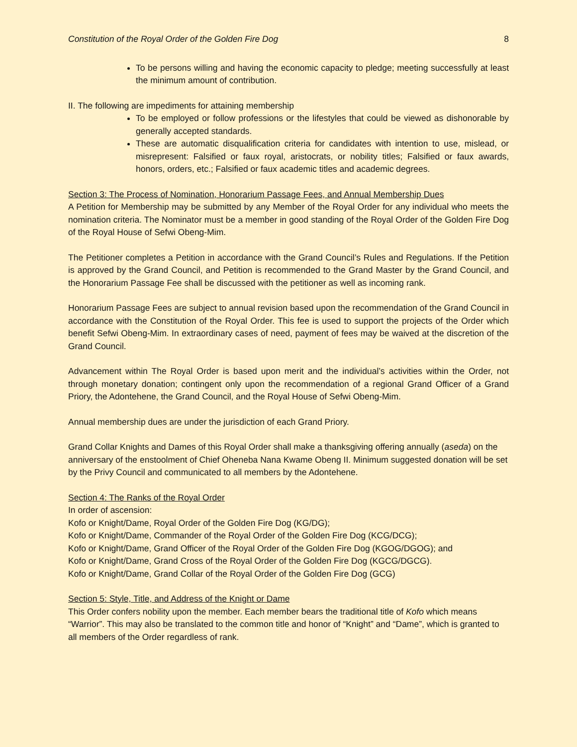Constitution of the Royal Order of the Golden Fire Dog 8
To be persons willing and having the economic capacity to pledge; meeting successfully at least the minimum amount of contribution.
II. The following are impediments for attaining membership
To be employed or follow professions or the lifestyles that could be viewed as dishonorable by generally accepted standards.
These are automatic disqualification criteria for candidates with intention to use, mislead, or misrepresent: Falsified or faux royal, aristocrats, or nobility titles; Falsified or faux awards, honors, orders, etc.; Falsified or faux academic titles and academic degrees.
Section 3: The Process of Nomination, Honorarium Passage Fees, and Annual Membership Dues
A Petition for Membership may be submitted by any Member of the Royal Order for any individual who meets the nomination criteria. The Nominator must be a member in good standing of the Royal Order of the Golden Fire Dog of the Royal House of Sefwi Obeng-Mim.
The Petitioner completes a Petition in accordance with the Grand Council’s Rules and Regulations. If the Petition is approved by the Grand Council, and Petition is recommended to the Grand Master by the Grand Council, and the Honorarium Passage Fee shall be discussed with the petitioner as well as incoming rank.
Honorarium Passage Fees are subject to annual revision based upon the recommendation of the Grand Council in accordance with the Constitution of the Royal Order. This fee is used to support the projects of the Order which benefit Sefwi Obeng-Mim. In extraordinary cases of need, payment of fees may be waived at the discretion of the Grand Council.
Advancement within The Royal Order is based upon merit and the individual’s activities within the Order, not through monetary donation; contingent only upon the recommendation of a regional Grand Officer of a Grand Priory, the Adontehene, the Grand Council, and the Royal House of Sefwi Obeng-Mim.
Annual membership dues are under the jurisdiction of each Grand Priory.
Grand Collar Knights and Dames of this Royal Order shall make a thanksgiving offering annually (aseda) on the anniversary of the enstoolment of Chief Oheneba Nana Kwame Obeng II. Minimum suggested donation will be set by the Privy Council and communicated to all members by the Adontehene.
Section 4: The Ranks of the Royal Order
In order of ascension:
Kofo or Knight/Dame, Royal Order of the Golden Fire Dog (KG/DG);
Kofo or Knight/Dame, Commander of the Royal Order of the Golden Fire Dog (KCG/DCG);
Kofo or Knight/Dame, Grand Officer of the Royal Order of the Golden Fire Dog (KGOG/DGOG); and
Kofo or Knight/Dame, Grand Cross of the Royal Order of the Golden Fire Dog (KGCG/DGCG).
Kofo or Knight/Dame, Grand Collar of the Royal Order of the Golden Fire Dog (GCG)
Section 5: Style, Title, and Address of the Knight or Dame
This Order confers nobility upon the member. Each member bears the traditional title of Kofo which means “Warrior”. This may also be translated to the common title and honor of “Knight” and “Dame”, which is granted to all members of the Order regardless of rank.